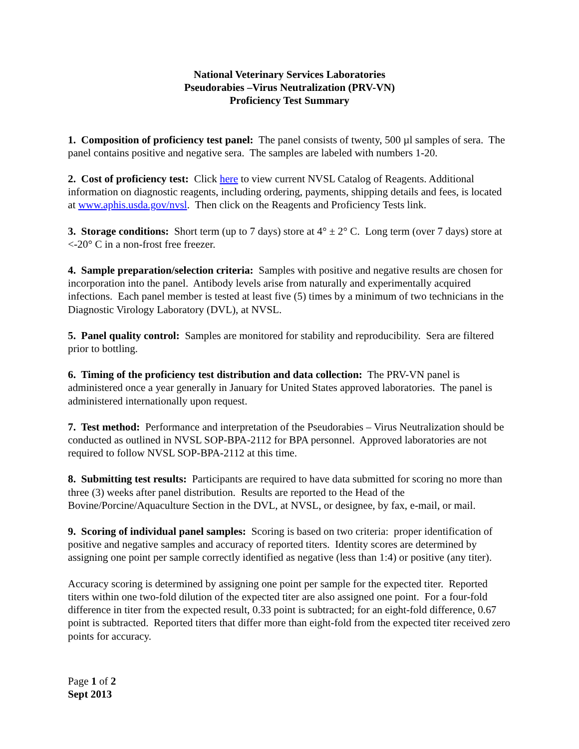National Veterinary Services Laboratories
Pseudorabies –Virus Neutralization (PRV-VN)
Proficiency Test Summary
1. Composition of proficiency test panel: The panel consists of twenty, 500 µl samples of sera. The panel contains positive and negative sera. The samples are labeled with numbers 1-20.
2. Cost of proficiency test: Click here to view current NVSL Catalog of Reagents. Additional information on diagnostic reagents, including ordering, payments, shipping details and fees, is located at www.aphis.usda.gov/nvsl. Then click on the Reagents and Proficiency Tests link.
3. Storage conditions: Short term (up to 7 days) store at 4° ± 2° C. Long term (over 7 days) store at <-20° C in a non-frost free freezer.
4. Sample preparation/selection criteria: Samples with positive and negative results are chosen for incorporation into the panel. Antibody levels arise from naturally and experimentally acquired infections. Each panel member is tested at least five (5) times by a minimum of two technicians in the Diagnostic Virology Laboratory (DVL), at NVSL.
5. Panel quality control: Samples are monitored for stability and reproducibility. Sera are filtered prior to bottling.
6. Timing of the proficiency test distribution and data collection: The PRV-VN panel is administered once a year generally in January for United States approved laboratories. The panel is administered internationally upon request.
7. Test method: Performance and interpretation of the Pseudorabies – Virus Neutralization should be conducted as outlined in NVSL SOP-BPA-2112 for BPA personnel. Approved laboratories are not required to follow NVSL SOP-BPA-2112 at this time.
8. Submitting test results: Participants are required to have data submitted for scoring no more than three (3) weeks after panel distribution. Results are reported to the Head of the Bovine/Porcine/Aquaculture Section in the DVL, at NVSL, or designee, by fax, e-mail, or mail.
9. Scoring of individual panel samples: Scoring is based on two criteria: proper identification of positive and negative samples and accuracy of reported titers. Identity scores are determined by assigning one point per sample correctly identified as negative (less than 1:4) or positive (any titer).
Accuracy scoring is determined by assigning one point per sample for the expected titer. Reported titers within one two-fold dilution of the expected titer are also assigned one point. For a four-fold difference in titer from the expected result, 0.33 point is subtracted; for an eight-fold difference, 0.67 point is subtracted. Reported titers that differ more than eight-fold from the expected titer received zero points for accuracy.
Page 1 of 2
Sept 2013